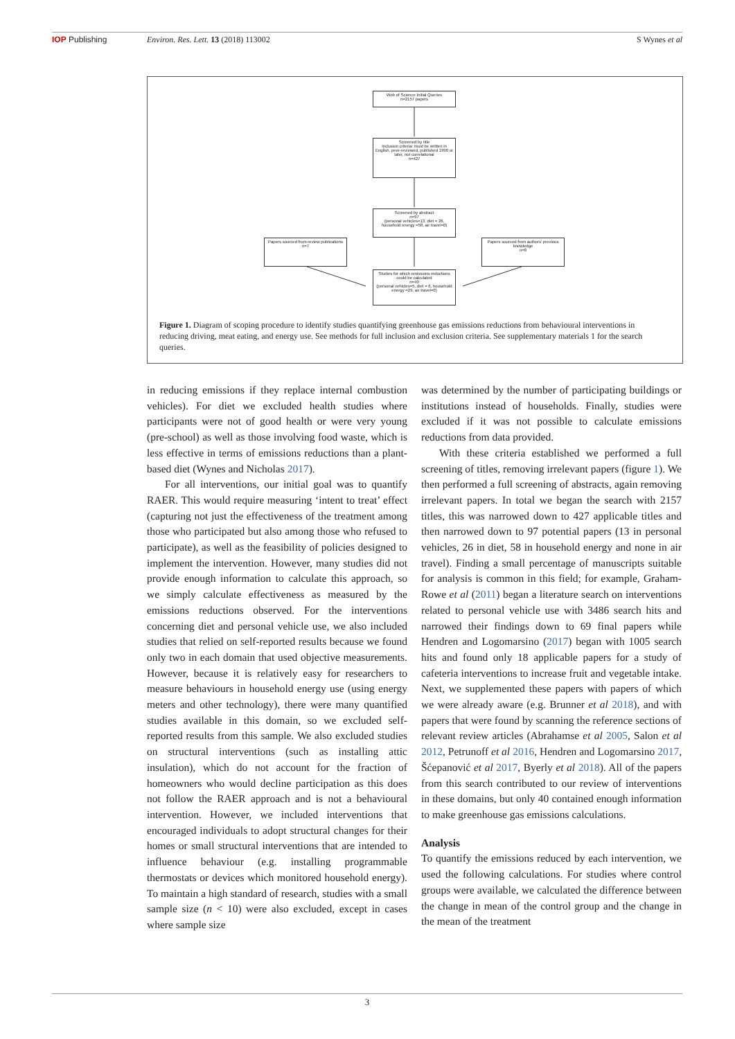IOP Publishing Environ. Res. Lett. 13 (2018) 113002 S Wynes et al
Web of Science Initial Queries
n=2157 papers
Screened by title
Inclusion criteria: must be written in English, peer-reviewed, published 1990 or later, not correlational
n=427
Screened by abstract
n=97
(personal vehicles=13, diet = 26, household energy =58, air travel=0)
Papers sourced from review publications
n=7
Papers sourced from authors' previous knowledge
n=8
Studies for which emissions reductions could be calculated
n=40
(personal vehicles=5, diet = 6, household energy =29, air travel=0)
Figure 1. Diagram of scoping procedure to identify studies quantifying greenhouse gas emissions reductions from behavioural interventions in reducing driving, meat eating, and energy use. See methods for full inclusion and exclusion criteria. See supplementary materials 1 for the search queries.
in reducing emissions if they replace internal combustion vehicles). For diet we excluded health studies where participants were not of good health or were very young (pre-school) as well as those involving food waste, which is less effective in terms of emissions reductions than a plant-based diet (Wynes and Nicholas 2017).
For all interventions, our initial goal was to quantify RAER. This would require measuring ‘intent to treat’ effect (capturing not just the effectiveness of the treatment among those who participated but also among those who refused to participate), as well as the feasibility of policies designed to implement the intervention. However, many studies did not provide enough information to calculate this approach, so we simply calculate effectiveness as measured by the emissions reductions observed. For the interventions concerning diet and personal vehicle use, we also included studies that relied on self-reported results because we found only two in each domain that used objective measurements. However, because it is relatively easy for researchers to measure behaviours in household energy use (using energy meters and other technology), there were many quantified studies available in this domain, so we excluded self-reported results from this sample. We also excluded studies on structural interventions (such as installing attic insulation), which do not account for the fraction of homeowners who would decline participation as this does not follow the RAER approach and is not a behavioural intervention. However, we included interventions that encouraged individuals to adopt structural changes for their homes or small structural interventions that are intended to influence behaviour (e.g. installing programmable thermostats or devices which monitored household energy). To maintain a high standard of research, studies with a small sample size (n < 10) were also excluded, except in cases where sample size
was determined by the number of participating buildings or institutions instead of households. Finally, studies were excluded if it was not possible to calculate emissions reductions from data provided.
With these criteria established we performed a full screening of titles, removing irrelevant papers (figure 1). We then performed a full screening of abstracts, again removing irrelevant papers. In total we began the search with 2157 titles, this was narrowed down to 427 applicable titles and then narrowed down to 97 potential papers (13 in personal vehicles, 26 in diet, 58 in household energy and none in air travel). Finding a small percentage of manuscripts suitable for analysis is common in this field; for example, Graham-Rowe et al (2011) began a literature search on interventions related to personal vehicle use with 3486 search hits and narrowed their findings down to 69 final papers while Hendren and Logomarsino (2017) began with 1005 search hits and found only 18 applicable papers for a study of cafeteria interventions to increase fruit and vegetable intake. Next, we supplemented these papers with papers of which we were already aware (e.g. Brunner et al 2018), and with papers that were found by scanning the reference sections of relevant review articles (Abrahamse et al 2005, Salon et al 2012, Petrunoff et al 2016, Hendren and Logomarsino 2017, Šćepanović et al 2017, Byerly et al 2018). All of the papers from this search contributed to our review of interventions in these domains, but only 40 contained enough information to make greenhouse gas emissions calculations.
Analysis
To quantify the emissions reduced by each intervention, we used the following calculations. For studies where control groups were available, we calculated the difference between the change in mean of the control group and the change in the mean of the treatment
3